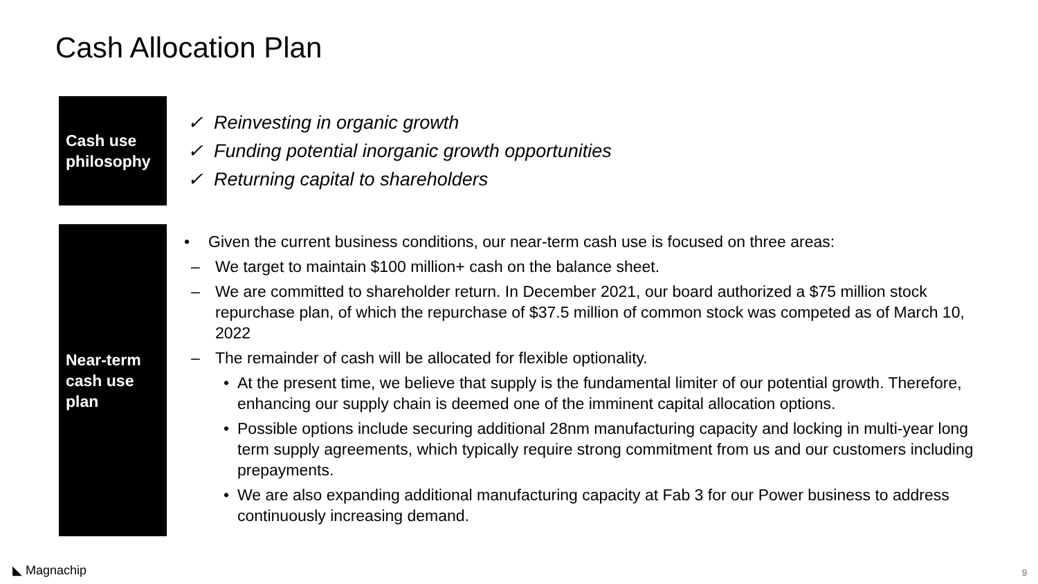Cash Allocation Plan
Cash use philosophy
✓ Reinvesting in organic growth
✓ Funding potential inorganic growth opportunities
✓ Returning capital to shareholders
Near-term cash use plan
• Given the current business conditions, our near-term cash use is focused on three areas:
– We target to maintain $100 million+ cash on the balance sheet.
– We are committed to shareholder return. In December 2021, our board authorized a $75 million stock repurchase plan, of which the repurchase of $37.5 million of common stock was competed as of March 10, 2022
– The remainder of cash will be allocated for flexible optionality.
• At the present time, we believe that supply is the fundamental limiter of our potential growth. Therefore, enhancing our supply chain is deemed one of the imminent capital allocation options.
• Possible options include securing additional 28nm manufacturing capacity and locking in multi-year long term supply agreements, which typically require strong commitment from us and our customers including prepayments.
• We are also expanding additional manufacturing capacity at Fab 3 for our Power business to address continuously increasing demand.
◣ Magnachip 9